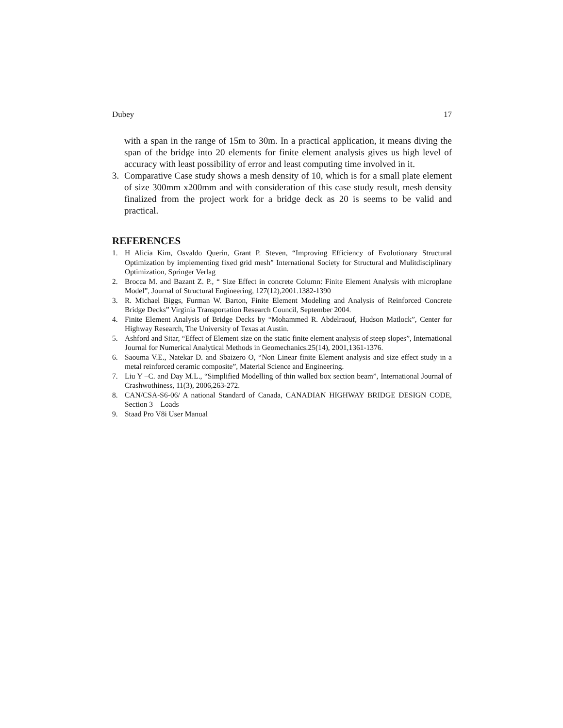Dubey 17
with a span in the range of 15m to 30m. In a practical application, it means diving the span of the bridge into 20 elements for finite element analysis gives us high level of accuracy with least possibility of error and least computing time involved in it.
3. Comparative Case study shows a mesh density of 10, which is for a small plate element of size 300mm x200mm and with consideration of this case study result, mesh density finalized from the project work for a bridge deck as 20 is seems to be valid and practical.
REFERENCES
1. H Alicia Kim, Osvaldo Querin, Grant P. Steven, “Improving Efficiency of Evolutionary Structural Optimization by implementing fixed grid mesh” International Society for Structural and Mulitdisciplinary Optimization, Springer Verlag
2. Brocca M. and Bazant Z. P., “ Size Effect in concrete Column: Finite Element Analysis with microplane Model”, Journal of Structural Engineering, 127(12),2001.1382-1390
3. R. Michael Biggs, Furman W. Barton, Finite Element Modeling and Analysis of Reinforced Concrete Bridge Decks” Virginia Transportation Research Council, September 2004.
4. Finite Element Analysis of Bridge Decks by “Mohammed R. Abdelraouf, Hudson Matlock”, Center for Highway Research, The University of Texas at Austin.
5. Ashford and Sitar, “Effect of Element size on the static finite element analysis of steep slopes”, International Journal for Numerical Analytical Methods in Geomechanics.25(14), 2001,1361-1376.
6. Saouma V.E., Natekar D. and Sbaizero O, “Non Linear finite Element analysis and size effect study in a metal reinforced ceramic composite”, Material Science and Engineering.
7. Liu Y –C. and Day M.L., “Simplified Modelling of thin walled box section beam”, International Journal of Crashwothiness, 11(3), 2006,263-272.
8. CAN/CSA-S6-06/ A national Standard of Canada, CANADIAN HIGHWAY BRIDGE DESIGN CODE, Section 3 – Loads
9. Staad Pro V8i User Manual